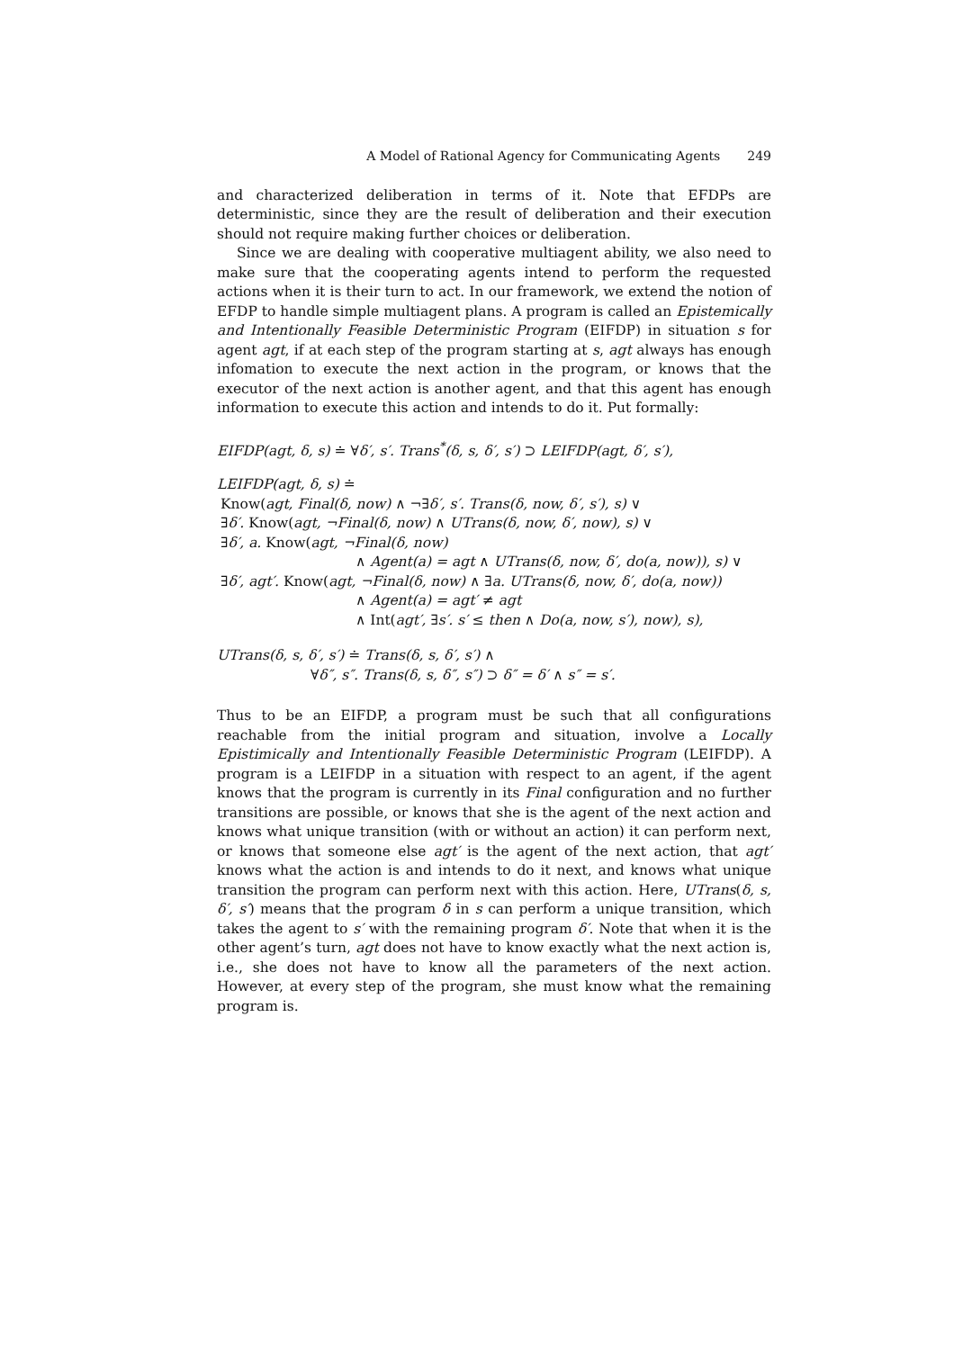A Model of Rational Agency for Communicating Agents 249
and characterized deliberation in terms of it. Note that EFDPs are deterministic, since they are the result of deliberation and their execution should not require making further choices or deliberation.
Since we are dealing with cooperative multiagent ability, we also need to make sure that the cooperating agents intend to perform the requested actions when it is their turn to act. In our framework, we extend the notion of EFDP to handle simple multiagent plans. A program is called an Epistemically and Intentionally Feasible Deterministic Program (EIFDP) in situation s for agent agt, if at each step of the program starting at s, agt always has enough infomation to execute the next action in the program, or knows that the executor of the next action is another agent, and that this agent has enough information to execute this action and intends to do it. Put formally:
EIFDP(agt, δ, s) ≐ ∀δ′, s′. Trans<sup>*</sup>(δ, s, δ′, s′) ⊃ LEIFDP(agt, δ′, s′),
LEIFDP(agt, δ, s) ≐
Know(agt, Final(δ, now) ∧ ¬∃δ′, s′. Trans(δ, now, δ′, s′), s) ∨
∃δ′. Know(agt, ¬Final(δ, now) ∧ UTrans(δ, now, δ′, now), s) ∨
∃δ′, a. Know(agt, ¬Final(δ, now)
∧ Agent(a) = agt ∧ UTrans(δ, now, δ′, do(a, now)), s) ∨
∃δ′, agt′. Know(agt, ¬Final(δ, now) ∧ ∃a. UTrans(δ, now, δ′, do(a, now))
∧ Agent(a) = agt′ ≠ agt
∧ Int(agt′, ∃s′. s′ ≤ then ∧ Do(a, now, s′), now), s),
UTrans(δ, s, δ′, s′) ≐ Trans(δ, s, δ′, s′) ∧
∀δ″, s″. Trans(δ, s, δ″, s″) ⊃ δ″ = δ′ ∧ s″ = s′.
Thus to be an EIFDP, a program must be such that all configurations reachable from the initial program and situation, involve a Locally Epistimically and Intentionally Feasible Deterministic Program (LEIFDP). A program is a LEIFDP in a situation with respect to an agent, if the agent knows that the program is currently in its Final configuration and no further transitions are possible, or knows that she is the agent of the next action and knows what unique transition (with or without an action) it can perform next, or knows that someone else agt′ is the agent of the next action, that agt′ knows what the action is and intends to do it next, and knows what unique transition the program can perform next with this action. Here, UTrans(δ, s, δ′, s′) means that the program δ in s can perform a unique transition, which takes the agent to s′ with the remaining program δ′. Note that when it is the other agent’s turn, agt does not have to know exactly what the next action is, i.e., she does not have to know all the parameters of the next action. However, at every step of the program, she must know what the remaining program is.